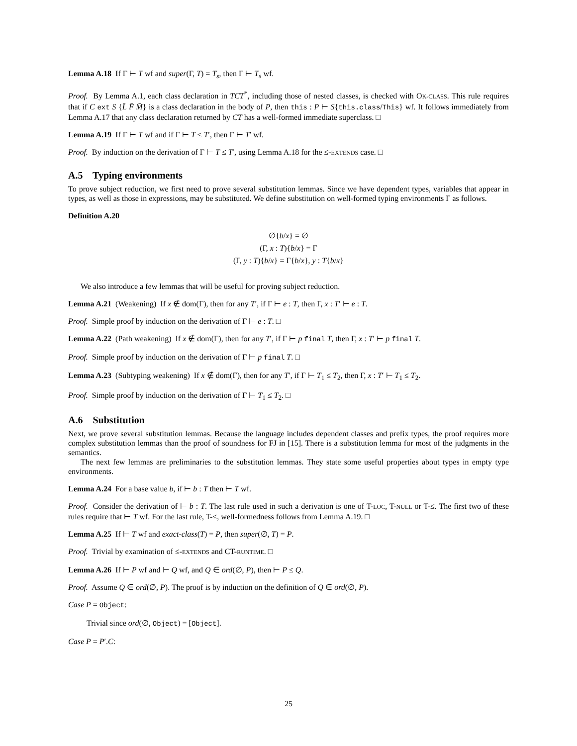Lemma A.18 If Γ ⊢ T wf and super(Γ, T) = T<sub>s</sub>, then Γ ⊢ T<sub>s</sub> wf.
Proof. By Lemma A.1, each class declaration in TCT<sup>*</sup>, including those of nested classes, is checked with OK-CLASS. This rule requires that if C ext S {L̄ F̄ M̄} is a class declaration in the body of P, then this : P ⊢ S{this.class/This} wf. It follows immediately from Lemma A.17 that any class declaration returned by CT has a well-formed immediate superclass. □
Lemma A.19 If Γ ⊢ T wf and if Γ ⊢ T ≤ T′, then Γ ⊢ T′ wf.
Proof. By induction on the derivation of Γ ⊢ T ≤ T′, using Lemma A.18 for the ≤-EXTENDS case. □
A.5 Typing environments
To prove subject reduction, we first need to prove several substitution lemmas. Since we have dependent types, variables that appear in types, as well as those in expressions, may be substituted. We define substitution on well-formed typing environments Γ as follows.
Definition A.20
∅{b/x} = ∅
(Γ, x : T){b/x} = Γ
(Γ, y : T){b/x} = Γ{b/x}, y : T{b/x}
We also introduce a few lemmas that will be useful for proving subject reduction.
Lemma A.21 (Weakening) If x ∉ dom(Γ), then for any T′, if Γ ⊢ e : T, then Γ, x : T′ ⊢ e : T.
Proof. Simple proof by induction on the derivation of Γ ⊢ e : T. □
Lemma A.22 (Path weakening) If x ∉ dom(Γ), then for any T′, if Γ ⊢ p final T, then Γ, x : T′ ⊢ p final T.
Proof. Simple proof by induction on the derivation of Γ ⊢ p final T. □
Lemma A.23 (Subtyping weakening) If x ∉ dom(Γ), then for any T′, if Γ ⊢ T<sub>1</sub> ≤ T<sub>2</sub>, then Γ, x : T′ ⊢ T<sub>1</sub> ≤ T<sub>2</sub>.
Proof. Simple proof by induction on the derivation of Γ ⊢ T<sub>1</sub> ≤ T<sub>2</sub>. □
A.6 Substitution
Next, we prove several substitution lemmas. Because the language includes dependent classes and prefix types, the proof requires more complex substitution lemmas than the proof of soundness for FJ in [15]. There is a substitution lemma for most of the judgments in the semantics.
The next few lemmas are preliminaries to the substitution lemmas. They state some useful properties about types in empty type environments.
Lemma A.24 For a base value b, if ⊢ b : T then ⊢ T wf.
Proof. Consider the derivation of ⊢ b : T. The last rule used in such a derivation is one of T-LOC, T-NULL or T-≤. The first two of these rules require that ⊢ T wf. For the last rule, T-≤, well-formedness follows from Lemma A.19. □
Lemma A.25 If ⊢ T wf and exact-class(T) = P, then super(∅, T) = P.
Proof. Trivial by examination of ≤-EXTENDS and CT-RUNTIME. □
Lemma A.26 If ⊢ P wf and ⊢ Q wf, and Q ∈ ord(∅, P), then ⊢ P ≤ Q.
Proof. Assume Q ∈ ord(∅, P). The proof is by induction on the definition of Q ∈ ord(∅, P).
Case P = Object:
Trivial since ord(∅, Object) = [Object].
Case P = P′.C:
25